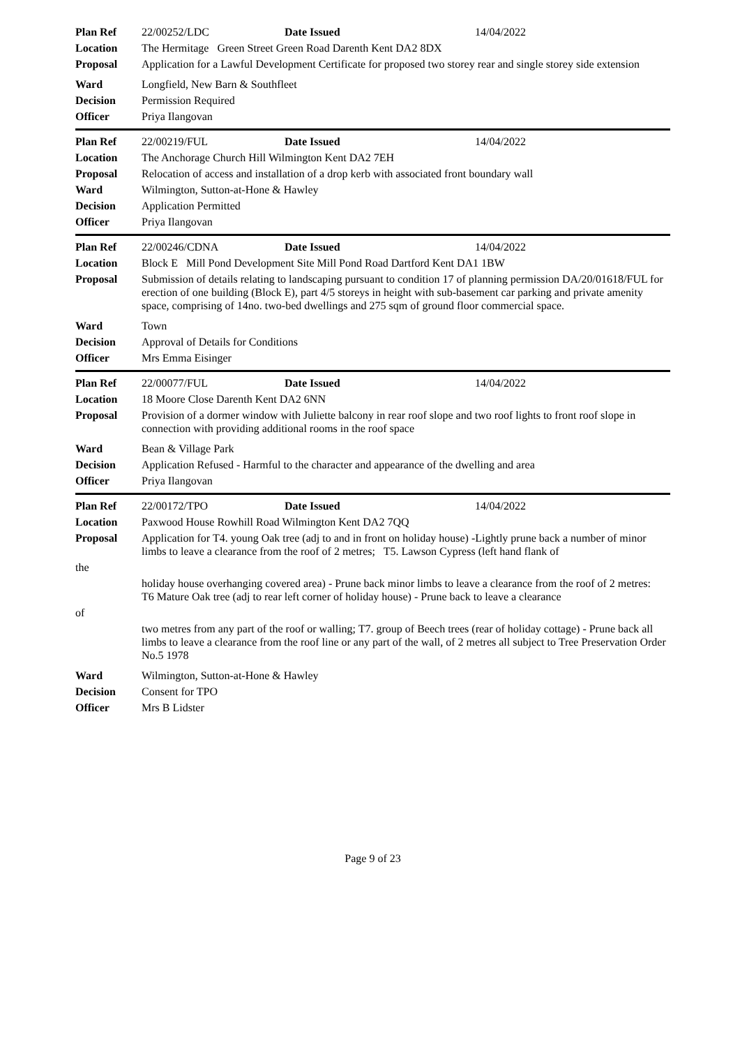| Plan Ref | 22/00252/LDC Date Issued 14/04/2022 |
| Location | The Hermitage Green Street Green Road Darenth Kent DA2 8DX |
| Proposal | Application for a Lawful Development Certificate for proposed two storey rear and single storey side extension |
| Ward | Longfield, New Barn & Southfleet |
| Decision | Permission Required |
| Officer | Priya Ilangovan |
| Plan Ref | 22/00219/FUL Date Issued 14/04/2022 |
| Location | The Anchorage Church Hill Wilmington Kent DA2 7EH |
| Proposal | Relocation of access and installation of a drop kerb with associated front boundary wall |
| Ward | Wilmington, Sutton-at-Hone & Hawley |
| Decision | Application Permitted |
| Officer | Priya Ilangovan |
| Plan Ref | 22/00246/CDNA Date Issued 14/04/2022 |
| Location | Block E Mill Pond Development Site Mill Pond Road Dartford Kent DA1 1BW |
| Proposal | Submission of details relating to landscaping pursuant to condition 17 of planning permission DA/20/01618/FUL for erection of one building (Block E), part 4/5 storeys in height with sub-basement car parking and private amenity space, comprising of 14no. two-bed dwellings and 275 sqm of ground floor commercial space. |
| Ward | Town |
| Decision | Approval of Details for Conditions |
| Officer | Mrs Emma Eisinger |
| Plan Ref | 22/00077/FUL Date Issued 14/04/2022 |
| Location | 18 Moore Close Darenth Kent DA2 6NN |
| Proposal | Provision of a dormer window with Juliette balcony in rear roof slope and two roof lights to front roof slope in connection with providing additional rooms in the roof space |
| Ward | Bean & Village Park |
| Decision | Application Refused - Harmful to the character and appearance of the dwelling and area |
| Officer | Priya Ilangovan |
| Plan Ref | 22/00172/TPO Date Issued 14/04/2022 |
| Location | Paxwood House Rowhill Road Wilmington Kent DA2 7QQ |
| Proposal | Application for T4. young Oak tree (adj to and in front on holiday house) -Lightly prune back a number of minor limbs to leave a clearance from the roof of 2 metres; T5. Lawson Cypress (left hand flank of |
| the | |
| | holiday house overhanging covered area) - Prune back minor limbs to leave a clearance from the roof of 2 metres: T6 Mature Oak tree (adj to rear left corner of holiday house) - Prune back to leave a clearance |
| of | |
| | two metres from any part of the roof or walling; T7. group of Beech trees (rear of holiday cottage) - Prune back all limbs to leave a clearance from the roof line or any part of the wall, of 2 metres all subject to Tree Preservation Order No.5 1978 |
| Ward | Wilmington, Sutton-at-Hone & Hawley |
| Decision | Consent for TPO |
| Officer | Mrs B Lidster |
Page 9 of 23